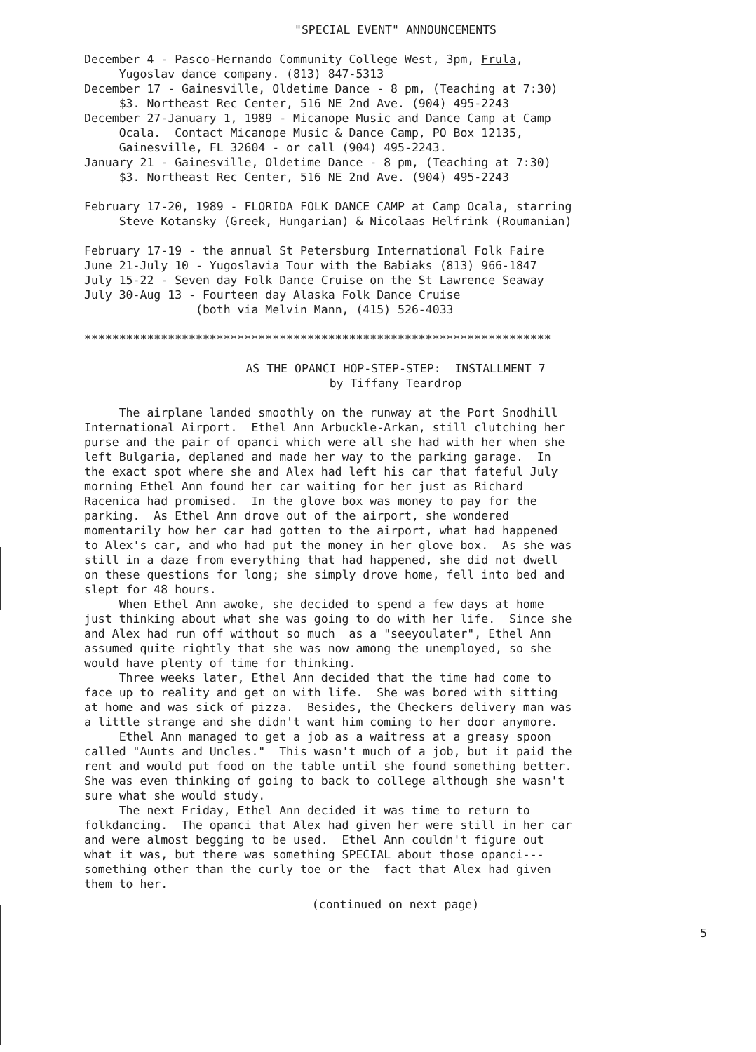"SPECIAL EVENT" ANNOUNCEMENTS
December 4 - Pasco-Hernando Community College West, 3pm, Frula, Yugoslav dance company. (813) 847-5313 December 17 - Gainesville, Oldetime Dance - 8 pm, (Teaching at 7:30) $3. Northeast Rec Center, 516 NE 2nd Ave. (904) 495-2243 December 27-January 1, 1989 - Micanope Music and Dance Camp at Camp Ocala. Contact Micanope Music & Dance Camp, PO Box 12135, Gainesville, FL 32604 - or call (904) 495-2243. January 21 - Gainesville, Oldetime Dance - 8 pm, (Teaching at 7:30) $3. Northeast Rec Center, 516 NE 2nd Ave. (904) 495-2243
February 17-20, 1989 - FLORIDA FOLK DANCE CAMP at Camp Ocala, starring Steve Kotansky (Greek, Hungarian) & Nicolaas Helfrink (Roumanian)
February 17-19 - the annual St Petersburg International Folk Faire June 21-July 10 - Yugoslavia Tour with the Babiaks (813) 966-1847 July 15-22 - Seven day Folk Dance Cruise on the St Lawrence Seaway July 30-Aug 13 - Fourteen day Alaska Folk Dance Cruise (both via Melvin Mann, (415) 526-4033
*******************************************************************
AS THE OPANCI HOP-STEP-STEP: INSTALLMENT 7 by Tiffany Teardrop
The airplane landed smoothly on the runway at the Port Snodhill International Airport. Ethel Ann Arbuckle-Arkan, still clutching her purse and the pair of opanci which were all she had with her when she left Bulgaria, deplaned and made her way to the parking garage. In the exact spot where she and Alex had left his car that fateful July morning Ethel Ann found her car waiting for her just as Richard Racenica had promised. In the glove box was money to pay for the parking. As Ethel Ann drove out of the airport, she wondered momentarily how her car had gotten to the airport, what had happened to Alex's car, and who had put the money in her glove box. As she was still in a daze from everything that had happened, she did not dwell on these questions for long; she simply drove home, fell into bed and slept for 48 hours. When Ethel Ann awoke, she decided to spend a few days at home just thinking about what she was going to do with her life. Since she and Alex had run off without so much as a "seeyoulater", Ethel Ann assumed quite rightly that she was now among the unemployed, so she would have plenty of time for thinking. Three weeks later, Ethel Ann decided that the time had come to face up to reality and get on with life. She was bored with sitting at home and was sick of pizza. Besides, the Checkers delivery man was a little strange and she didn't want him coming to her door anymore. Ethel Ann managed to get a job as a waitress at a greasy spoon called "Aunts and Uncles." This wasn't much of a job, but it paid the rent and would put food on the table until she found something better. She was even thinking of going to back to college although she wasn't sure what she would study. The next Friday, Ethel Ann decided it was time to return to folkdancing. The opanci that Alex had given her were still in her car and were almost begging to be used. Ethel Ann couldn't figure out what it was, but there was something SPECIAL about those opanci--- something other than the curly toe or the fact that Alex had given them to her.
(continued on next page)
5